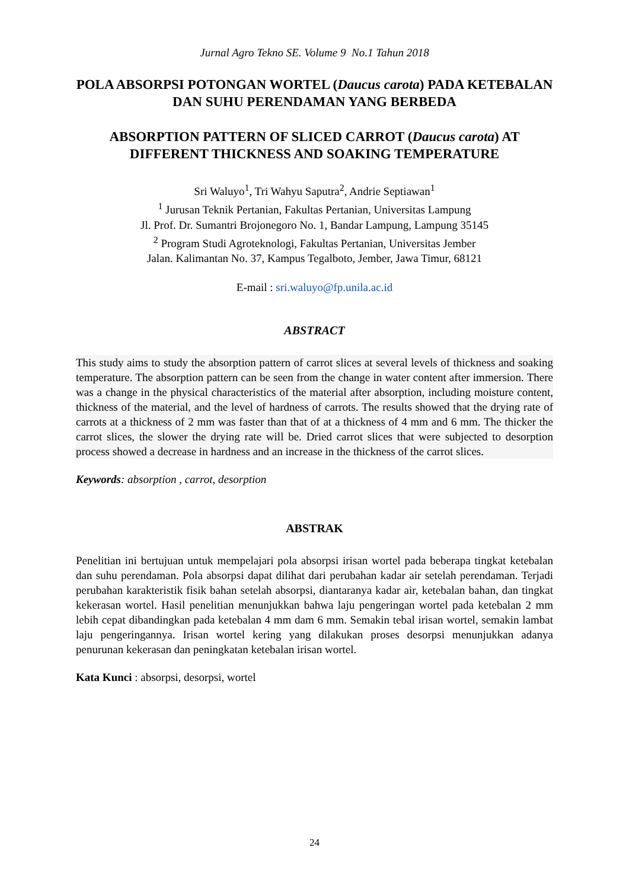Jurnal Agro Tekno SE. Volume 9 No.1 Tahun 2018
POLA ABSORPSI POTONGAN WORTEL (Daucus carota) PADA KETEBALAN DAN SUHU PERENDAMAN YANG BERBEDA
ABSORPTION PATTERN OF SLICED CARROT (Daucus carota) AT DIFFERENT THICKNESS AND SOAKING TEMPERATURE
Sri Waluyo<sup>1</sup>, Tri Wahyu Saputra<sup>2</sup>, Andrie Septiawan<sup>1</sup>
<sup>1</sup> Jurusan Teknik Pertanian, Fakultas Pertanian, Universitas Lampung
Jl. Prof. Dr. Sumantri Brojonegoro No. 1, Bandar Lampung, Lampung 35145
<sup>2</sup> Program Studi Agroteknologi, Fakultas Pertanian, Universitas Jember
Jalan. Kalimantan No. 37, Kampus Tegalboto, Jember, Jawa Timur, 68121
E-mail : sri.waluyo@fp.unila.ac.id
ABSTRACT
This study aims to study the absorption pattern of carrot slices at several levels of thickness and soaking temperature. The absorption pattern can be seen from the change in water content after immersion. There was a change in the physical characteristics of the material after absorption, including moisture content, thickness of the material, and the level of hardness of carrots. The results showed that the drying rate of carrots at a thickness of 2 mm was faster than that of at a thickness of 4 mm and 6 mm. The thicker the carrot slices, the slower the drying rate will be. Dried carrot slices that were subjected to desorption process showed a decrease in hardness and an increase in the thickness of the carrot slices.
Keywords: absorption , carrot, desorption
ABSTRAK
Penelitian ini bertujuan untuk mempelajari pola absorpsi irisan wortel pada beberapa tingkat ketebalan dan suhu perendaman. Pola absorpsi dapat dilihat dari perubahan kadar air setelah perendaman. Terjadi perubahan karakteristik fisik bahan setelah absorpsi, diantaranya kadar air, ketebalan bahan, dan tingkat kekerasan wortel. Hasil penelitian menunjukkan bahwa laju pengeringan wortel pada ketebalan 2 mm lebih cepat dibandingkan pada ketebalan 4 mm dam 6 mm. Semakin tebal irisan wortel, semakin lambat laju pengeringannya. Irisan wortel kering yang dilakukan proses desorpsi menunjukkan adanya penurunan kekerasan dan peningkatan ketebalan irisan wortel.
Kata Kunci : absorpsi, desorpsi, wortel
24